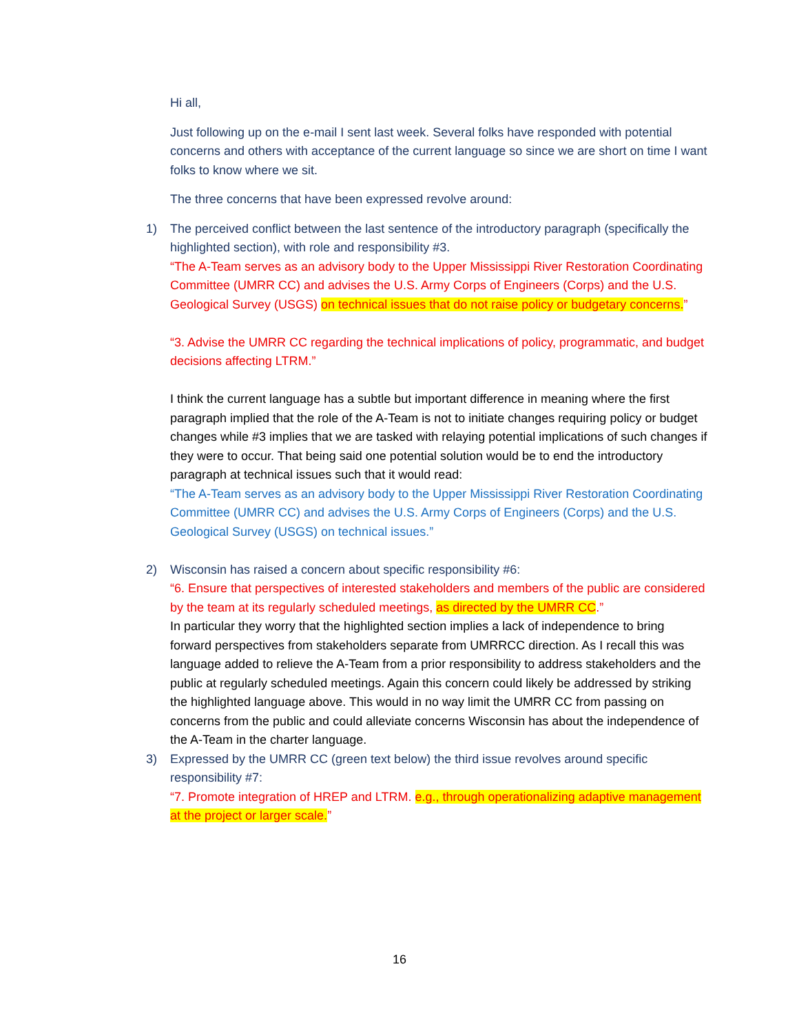Hi all,
Just following up on the e-mail I sent last week. Several folks have responded with potential concerns and others with acceptance of the current language so since we are short on time I want folks to know where we sit.
The three concerns that have been expressed revolve around:
1)
The perceived conflict between the last sentence of the introductory paragraph (specifically the highlighted section), with role and responsibility #3.
“The A-Team serves as an advisory body to the Upper Mississippi River Restoration Coordinating Committee (UMRR CC) and advises the U.S. Army Corps of Engineers (Corps) and the U.S. Geological Survey (USGS) on technical issues that do not raise policy or budgetary concerns.”
“3. Advise the UMRR CC regarding the technical implications of policy, programmatic, and budget decisions affecting LTRM.”
I think the current language has a subtle but important difference in meaning where the first paragraph implied that the role of the A-Team is not to initiate changes requiring policy or budget changes while #3 implies that we are tasked with relaying potential implications of such changes if they were to occur. That being said one potential solution would be to end the introductory paragraph at technical issues such that it would read:
“The A-Team serves as an advisory body to the Upper Mississippi River Restoration Coordinating Committee (UMRR CC) and advises the U.S. Army Corps of Engineers (Corps) and the U.S. Geological Survey (USGS) on technical issues.”
2)
Wisconsin has raised a concern about specific responsibility #6:
“6. Ensure that perspectives of interested stakeholders and members of the public are considered by the team at its regularly scheduled meetings, as directed by the UMRR CC.”
In particular they worry that the highlighted section implies a lack of independence to bring forward perspectives from stakeholders separate from UMRRCC direction. As I recall this was language added to relieve the A-Team from a prior responsibility to address stakeholders and the public at regularly scheduled meetings. Again this concern could likely be addressed by striking the highlighted language above. This would in no way limit the UMRR CC from passing on concerns from the public and could alleviate concerns Wisconsin has about the independence of the A-Team in the charter language.
3)
Expressed by the UMRR CC (green text below) the third issue revolves around specific responsibility #7:
“7. Promote integration of HREP and LTRM. e.g., through operationalizing adaptive management at the project or larger scale.”
16